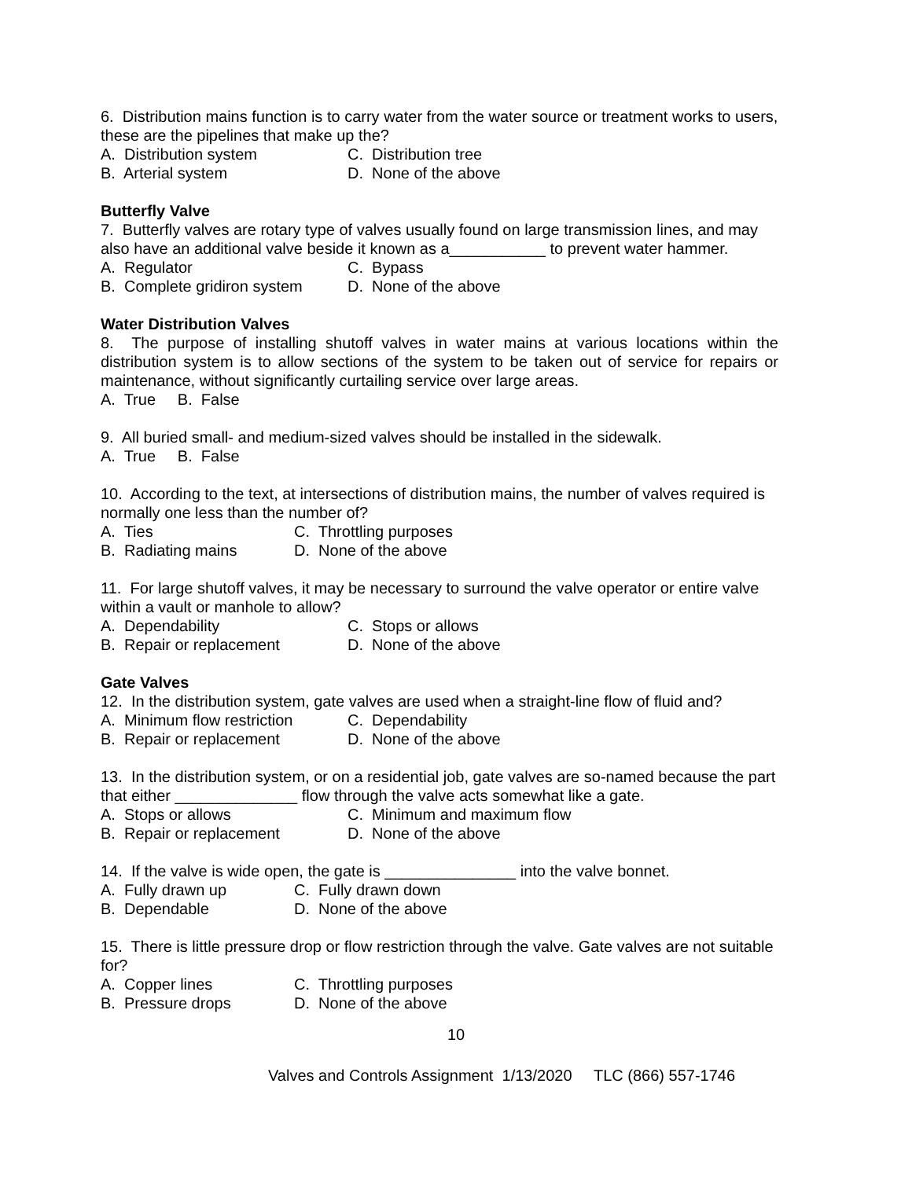6. Distribution mains function is to carry water from the water source or treatment works to users, these are the pipelines that make up the?
A. Distribution system C. Distribution tree
B. Arterial system D. None of the above
Butterfly Valve
7. Butterfly valves are rotary type of valves usually found on large transmission lines, and may also have an additional valve beside it known as a___________ to prevent water hammer.
A. Regulator C. Bypass
B. Complete gridiron system D. None of the above
Water Distribution Valves
8. The purpose of installing shutoff valves in water mains at various locations within the distribution system is to allow sections of the system to be taken out of service for repairs or maintenance, without significantly curtailing service over large areas.
A. True B. False
9. All buried small- and medium-sized valves should be installed in the sidewalk.
A. True B. False
10. According to the text, at intersections of distribution mains, the number of valves required is normally one less than the number of?
A. Ties C. Throttling purposes
B. Radiating mains D. None of the above
11. For large shutoff valves, it may be necessary to surround the valve operator or entire valve within a vault or manhole to allow?
A. Dependability C. Stops or allows
B. Repair or replacement D. None of the above
Gate Valves
12. In the distribution system, gate valves are used when a straight-line flow of fluid and?
A. Minimum flow restriction C. Dependability
B. Repair or replacement D. None of the above
13. In the distribution system, or on a residential job, gate valves are so-named because the part that either ______________ flow through the valve acts somewhat like a gate.
A. Stops or allows C. Minimum and maximum flow
B. Repair or replacement D. None of the above
14. If the valve is wide open, the gate is _______________ into the valve bonnet.
A. Fully drawn up C. Fully drawn down
B. Dependable D. None of the above
15. There is little pressure drop or flow restriction through the valve. Gate valves are not suitable for?
A. Copper lines C. Throttling purposes
B. Pressure drops D. None of the above
10
Valves and Controls Assignment 1/13/2020 TLC (866) 557-1746